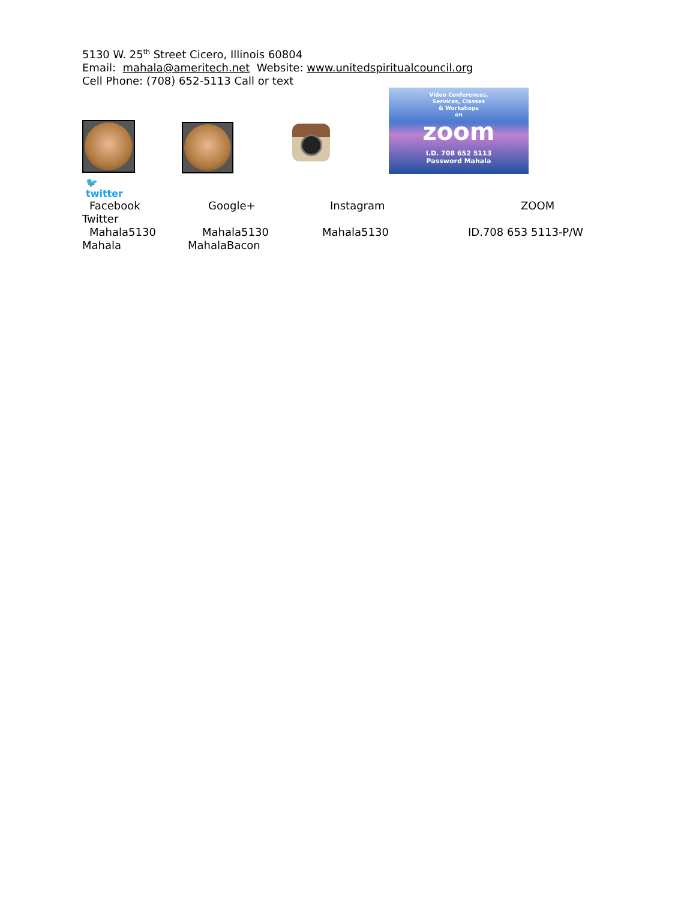5130 W. 25<sup>th</sup> Street Cicero, Illinois 60804
Email: mahala@ameritech.net Website: www.unitedspiritualcouncil.org
Cell Phone: (708) 652-5113 Call or text
Video Conferences,
Services, Classes
& Workshops
on
zoom
I.D. 708 652 5113
Password Mahala
🐦
twitter
Facebook Google+ Instagram ZOOM
Twitter
Mahala5130 Mahala5130 Mahala5130 ID.708 653 5113-P/W
Mahala MahalaBacon